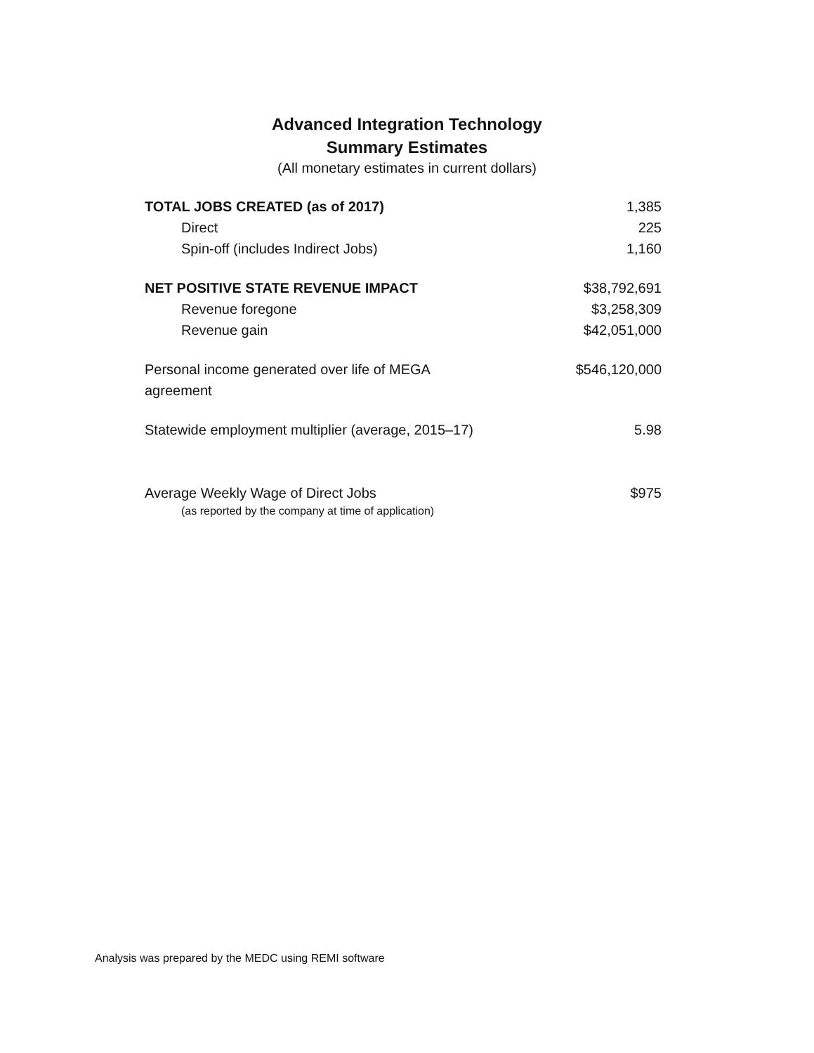Advanced Integration Technology
Summary Estimates
(All monetary estimates in current dollars)
| TOTAL JOBS CREATED (as of 2017) | 1,385 |
| Direct | 225 |
| Spin-off (includes Indirect Jobs) | 1,160 |
| NET POSITIVE STATE REVENUE IMPACT | $38,792,691 |
| Revenue foregone | $3,258,309 |
| Revenue gain | $42,051,000 |
| Personal income generated over life of MEGA agreement | $546,120,000 |
| Statewide employment multiplier (average, 2015–17) | 5.98 |
| Average Weekly Wage of Direct Jobs (as reported by the company at time of application) | $975 |
Analysis was prepared by the MEDC using REMI software